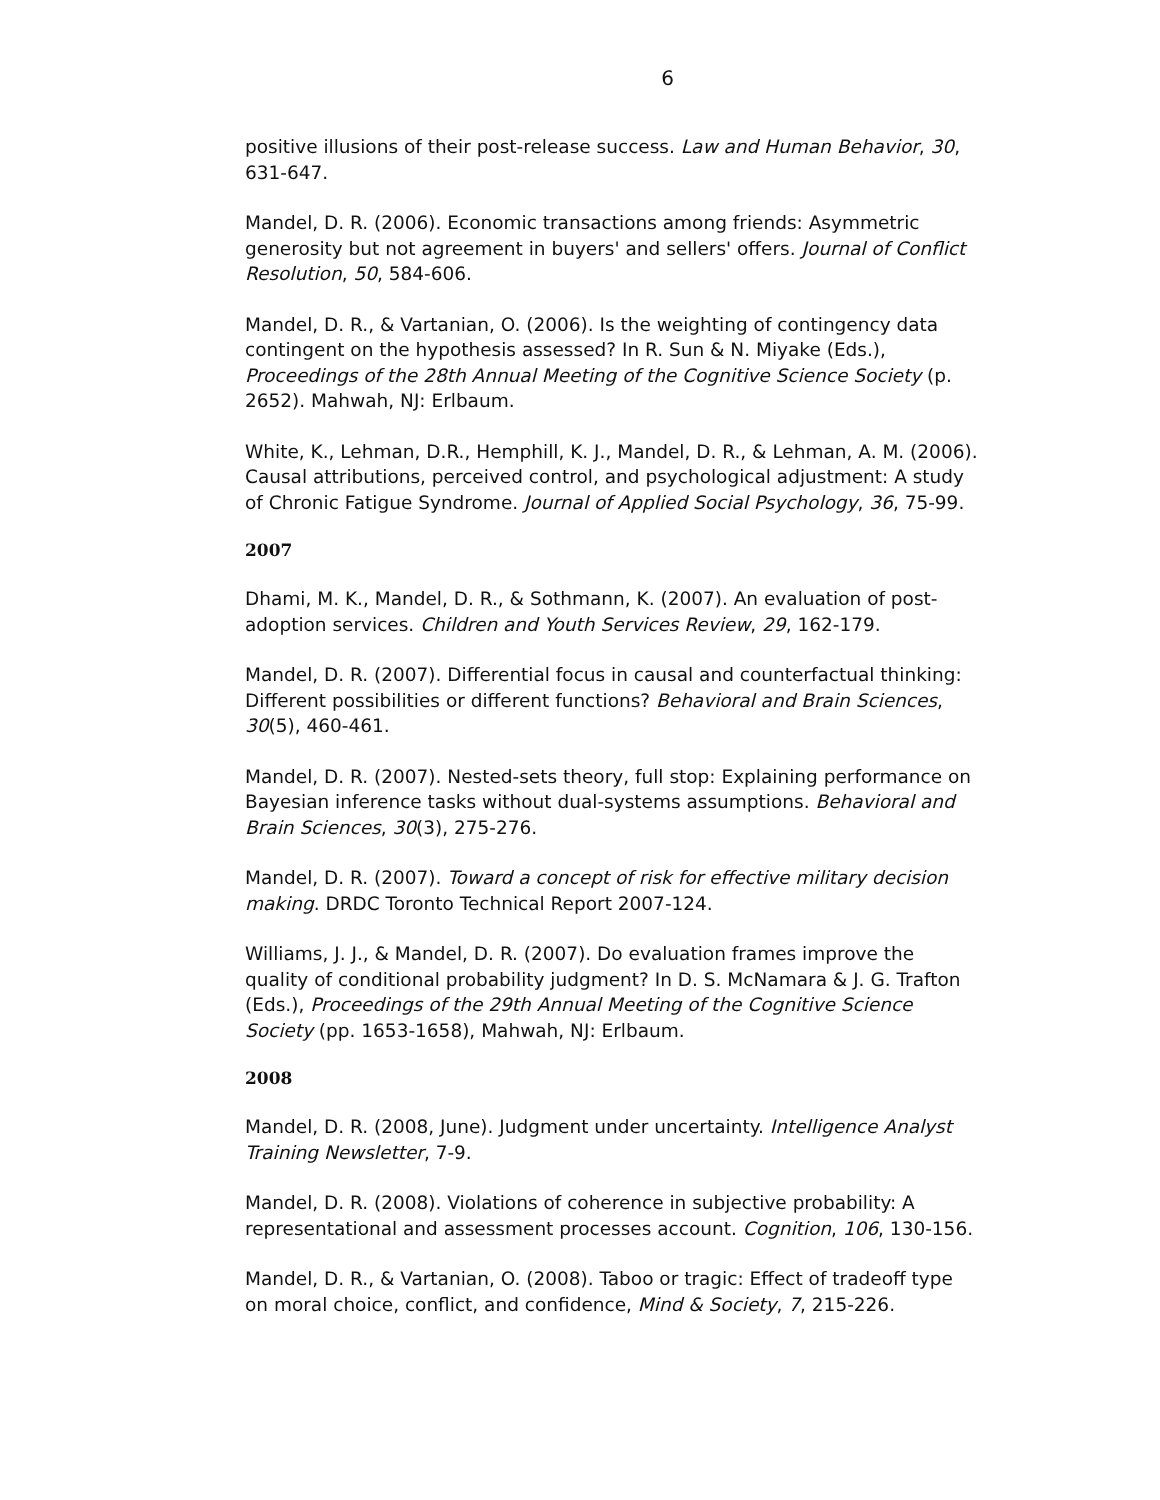6
positive illusions of their post-release success. Law and Human Behavior, 30, 631-647.
Mandel, D. R. (2006). Economic transactions among friends: Asymmetric generosity but not agreement in buyers' and sellers' offers. Journal of Conflict Resolution, 50, 584-606.
Mandel, D. R., & Vartanian, O. (2006). Is the weighting of contingency data contingent on the hypothesis assessed? In R. Sun & N. Miyake (Eds.), Proceedings of the 28th Annual Meeting of the Cognitive Science Society (p. 2652). Mahwah, NJ: Erlbaum.
White, K., Lehman, D.R., Hemphill, K. J., Mandel, D. R., & Lehman, A. M. (2006). Causal attributions, perceived control, and psychological adjustment: A study of Chronic Fatigue Syndrome. Journal of Applied Social Psychology, 36, 75-99.
2007
Dhami, M. K., Mandel, D. R., & Sothmann, K. (2007). An evaluation of post-adoption services. Children and Youth Services Review, 29, 162-179.
Mandel, D. R. (2007). Differential focus in causal and counterfactual thinking: Different possibilities or different functions? Behavioral and Brain Sciences, 30(5), 460-461.
Mandel, D. R. (2007). Nested-sets theory, full stop: Explaining performance on Bayesian inference tasks without dual-systems assumptions. Behavioral and Brain Sciences, 30(3), 275-276.
Mandel, D. R. (2007). Toward a concept of risk for effective military decision making. DRDC Toronto Technical Report 2007-124.
Williams, J. J., & Mandel, D. R. (2007). Do evaluation frames improve the quality of conditional probability judgment? In D. S. McNamara & J. G. Trafton (Eds.), Proceedings of the 29th Annual Meeting of the Cognitive Science Society (pp. 1653-1658), Mahwah, NJ: Erlbaum.
2008
Mandel, D. R. (2008, June). Judgment under uncertainty. Intelligence Analyst Training Newsletter, 7-9.
Mandel, D. R. (2008). Violations of coherence in subjective probability: A representational and assessment processes account. Cognition, 106, 130-156.
Mandel, D. R., & Vartanian, O. (2008). Taboo or tragic: Effect of tradeoff type on moral choice, conflict, and confidence, Mind & Society, 7, 215-226.